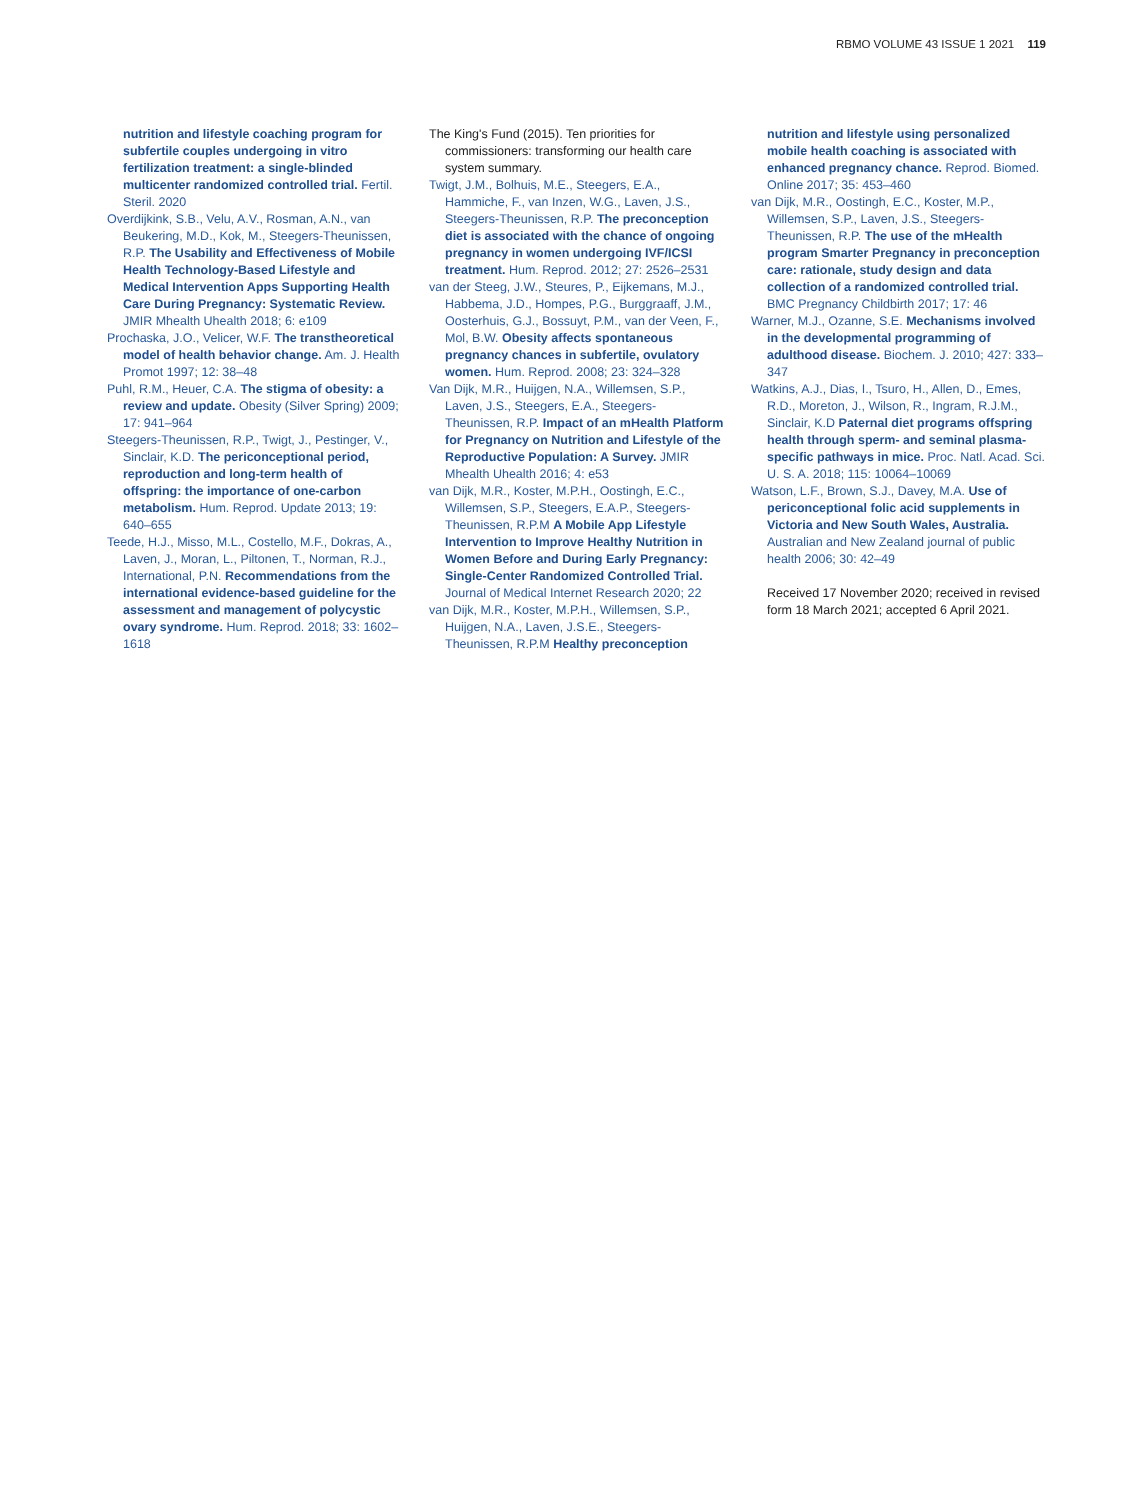RBMO VOLUME 43 ISSUE 1 2021 119
nutrition and lifestyle coaching program for subfertile couples undergoing in vitro fertilization treatment: a single-blinded multicenter randomized controlled trial. Fertil. Steril. 2020
Overdijkink, S.B., Velu, A.V., Rosman, A.N., van Beukering, M.D., Kok, M., Steegers-Theunissen, R.P. The Usability and Effectiveness of Mobile Health Technology-Based Lifestyle and Medical Intervention Apps Supporting Health Care During Pregnancy: Systematic Review. JMIR Mhealth Uhealth 2018; 6: e109
Prochaska, J.O., Velicer, W.F. The transtheoretical model of health behavior change. Am. J. Health Promot 1997; 12: 38–48
Puhl, R.M., Heuer, C.A. The stigma of obesity: a review and update. Obesity (Silver Spring) 2009; 17: 941–964
Steegers-Theunissen, R.P., Twigt, J., Pestinger, V., Sinclair, K.D. The periconceptional period, reproduction and long-term health of offspring: the importance of one-carbon metabolism. Hum. Reprod. Update 2013; 19: 640–655
Teede, H.J., Misso, M.L., Costello, M.F., Dokras, A., Laven, J., Moran, L., Piltonen, T., Norman, R.J., International, P.N. Recommendations from the international evidence-based guideline for the assessment and management of polycystic ovary syndrome. Hum. Reprod. 2018; 33: 1602–1618
The King's Fund (2015). Ten priorities for commissioners: transforming our health care system summary.
Twigt, J.M., Bolhuis, M.E., Steegers, E.A., Hammiche, F., van Inzen, W.G., Laven, J.S., Steegers-Theunissen, R.P. The preconception diet is associated with the chance of ongoing pregnancy in women undergoing IVF/ICSI treatment. Hum. Reprod. 2012; 27: 2526–2531
van der Steeg, J.W., Steures, P., Eijkemans, M.J., Habbema, J.D., Hompes, P.G., Burggraaff, J.M., Oosterhuis, G.J., Bossuyt, P.M., van der Veen, F., Mol, B.W. Obesity affects spontaneous pregnancy chances in subfertile, ovulatory women. Hum. Reprod. 2008; 23: 324–328
Van Dijk, M.R., Huijgen, N.A., Willemsen, S.P., Laven, J.S., Steegers, E.A., Steegers-Theunissen, R.P. Impact of an mHealth Platform for Pregnancy on Nutrition and Lifestyle of the Reproductive Population: A Survey. JMIR Mhealth Uhealth 2016; 4: e53
van Dijk, M.R., Koster, M.P.H., Oostingh, E.C., Willemsen, S.P., Steegers, E.A.P., Steegers-Theunissen, R.P.M A Mobile App Lifestyle Intervention to Improve Healthy Nutrition in Women Before and During Early Pregnancy: Single-Center Randomized Controlled Trial. Journal of Medical Internet Research 2020; 22
van Dijk, M.R., Koster, M.P.H., Willemsen, S.P., Huijgen, N.A., Laven, J.S.E., Steegers-Theunissen, R.P.M Healthy preconception
nutrition and lifestyle using personalized mobile health coaching is associated with enhanced pregnancy chance. Reprod. Biomed. Online 2017; 35: 453–460
van Dijk, M.R., Oostingh, E.C., Koster, M.P., Willemsen, S.P., Laven, J.S., Steegers-Theunissen, R.P. The use of the mHealth program Smarter Pregnancy in preconception care: rationale, study design and data collection of a randomized controlled trial. BMC Pregnancy Childbirth 2017; 17: 46
Warner, M.J., Ozanne, S.E. Mechanisms involved in the developmental programming of adulthood disease. Biochem. J. 2010; 427: 333–347
Watkins, A.J., Dias, I., Tsuro, H., Allen, D., Emes, R.D., Moreton, J., Wilson, R., Ingram, R.J.M., Sinclair, K.D Paternal diet programs offspring health through sperm- and seminal plasma-specific pathways in mice. Proc. Natl. Acad. Sci. U. S. A. 2018; 115: 10064–10069
Watson, L.F., Brown, S.J., Davey, M.A. Use of periconceptional folic acid supplements in Victoria and New South Wales, Australia. Australian and New Zealand journal of public health 2006; 30: 42–49
Received 17 November 2020; received in revised form 18 March 2021; accepted 6 April 2021.